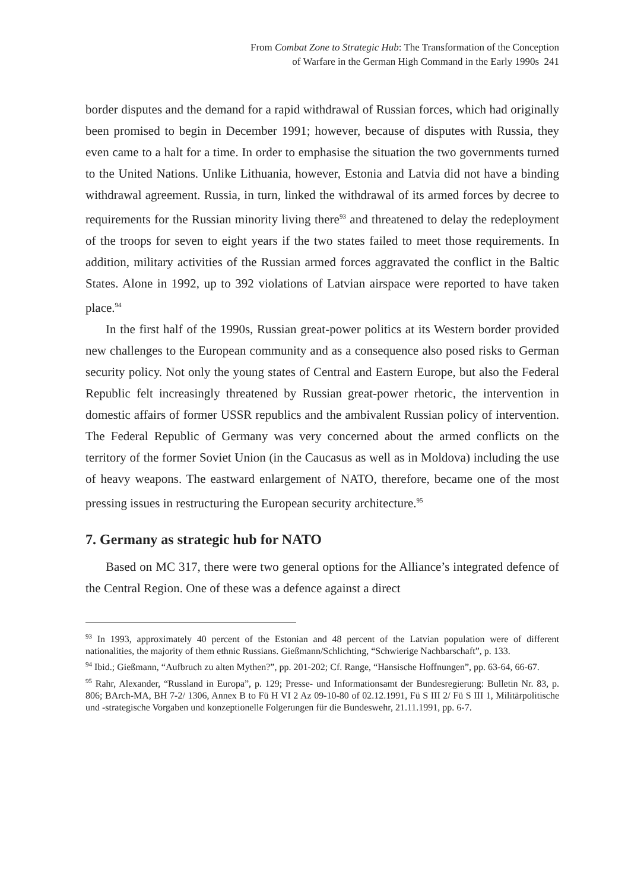From Combat Zone to Strategic Hub: The Transformation of the Conception
of Warfare in the German High Command in the Early 1990s 241
border disputes and the demand for a rapid withdrawal of Russian forces, which had originally been promised to begin in December 1991; however, because of disputes with Russia, they even came to a halt for a time. In order to emphasise the situation the two governments turned to the United Nations. Unlike Lithuania, however, Estonia and Latvia did not have a binding withdrawal agreement. Russia, in turn, linked the withdrawal of its armed forces by decree to requirements for the Russian minority living there<sup>93</sup> and threatened to delay the redeployment of the troops for seven to eight years if the two states failed to meet those requirements. In addition, military activities of the Russian armed forces aggravated the conflict in the Baltic States. Alone in 1992, up to 392 violations of Latvian airspace were reported to have taken place.<sup>94</sup>
In the first half of the 1990s, Russian great-power politics at its Western border provided new challenges to the European community and as a consequence also posed risks to German security policy. Not only the young states of Central and Eastern Europe, but also the Federal Republic felt increasingly threatened by Russian great-power rhetoric, the intervention in domestic affairs of former USSR republics and the ambivalent Russian policy of intervention. The Federal Republic of Germany was very concerned about the armed conflicts on the territory of the former Soviet Union (in the Caucasus as well as in Moldova) including the use of heavy weapons. The eastward enlargement of NATO, therefore, became one of the most pressing issues in restructuring the European security architecture.<sup>95</sup>
7. Germany as strategic hub for NATO
Based on MC 317, there were two general options for the Alliance’s integrated defence of the Central Region. One of these was a defence against a direct
<sup>93</sup> In 1993, approximately 40 percent of the Estonian and 48 percent of the Latvian population were of different nationalities, the majority of them ethnic Russians. Gießmann/Schlichting, “Schwierige Nachbarschaft”, p. 133.
<sup>94</sup> Ibid.; Gießmann, “Aufbruch zu alten Mythen?”, pp. 201-202; Cf. Range, “Hansische Hoffnungen”, pp. 63-64, 66-67.
<sup>95</sup> Rahr, Alexander, “Russland in Europa”, p. 129; Presse- und Informationsamt der Bundesregierung: Bulletin Nr. 83, p. 806; BArch-MA, BH 7-2/ 1306, Annex B to Fü H VI 2 Az 09-10-80 of 02.12.1991, Fü S III 2/ Fü S III 1, Militärpolitische und -strategische Vorgaben und konzeptionelle Folgerungen für die Bundeswehr, 21.11.1991, pp. 6-7.